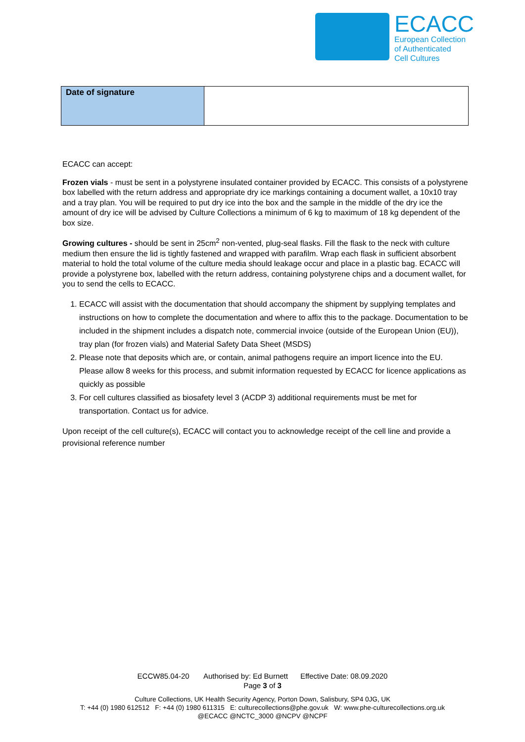ECACC
European Collection
of Authenticated
Cell Cultures
| Date of signature | |
ECACC can accept:
Frozen vials - must be sent in a polystyrene insulated container provided by ECACC. This consists of a polystyrene box labelled with the return address and appropriate dry ice markings containing a document wallet, a 10x10 tray and a tray plan. You will be required to put dry ice into the box and the sample in the middle of the dry ice the amount of dry ice will be advised by Culture Collections a minimum of 6 kg to maximum of 18 kg dependent of the box size.
Growing cultures - should be sent in 25cm<sup>2</sup> non-vented, plug-seal flasks. Fill the flask to the neck with culture medium then ensure the lid is tightly fastened and wrapped with parafilm. Wrap each flask in sufficient absorbent material to hold the total volume of the culture media should leakage occur and place in a plastic bag. ECACC will provide a polystyrene box, labelled with the return address, containing polystyrene chips and a document wallet, for you to send the cells to ECACC.
1. ECACC will assist with the documentation that should accompany the shipment by supplying templates and instructions on how to complete the documentation and where to affix this to the package. Documentation to be included in the shipment includes a dispatch note, commercial invoice (outside of the European Union (EU)), tray plan (for frozen vials) and Material Safety Data Sheet (MSDS)
2. Please note that deposits which are, or contain, animal pathogens require an import licence into the EU. Please allow 8 weeks for this process, and submit information requested by ECACC for licence applications as quickly as possible
3. For cell cultures classified as biosafety level 3 (ACDP 3) additional requirements must be met for transportation. Contact us for advice.
Upon receipt of the cell culture(s), ECACC will contact you to acknowledge receipt of the cell line and provide a provisional reference number
ECCW85.04-20 Authorised by: Ed Burnett Effective Date: 08.09.2020
Page 3 of 3
Culture Collections, UK Health Security Agency, Porton Down, Salisbury, SP4 0JG, UK
T: +44 (0) 1980 612512 F: +44 (0) 1980 611315 E: culturecollections@phe.gov.uk W: www.phe-culturecollections.org.uk
@ECACC @NCTC_3000 @NCPV @NCPF